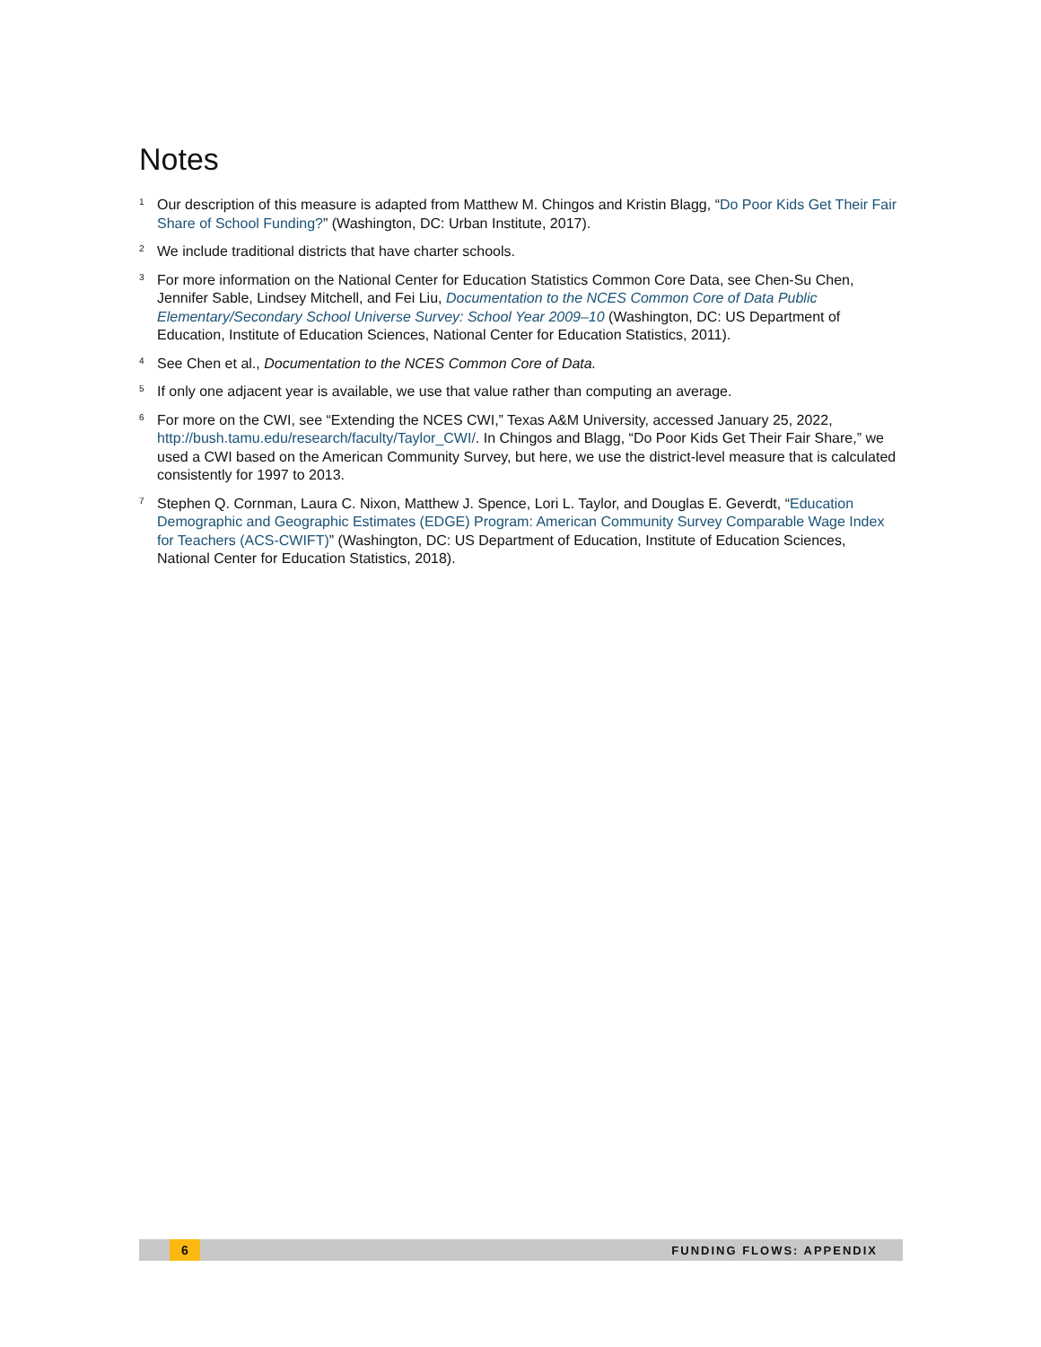Notes
<sup>1</sup>
Our description of this measure is adapted from Matthew M. Chingos and Kristin Blagg, “Do Poor Kids Get Their Fair Share of School Funding?” (Washington, DC: Urban Institute, 2017).
<sup>2</sup>
We include traditional districts that have charter schools.
<sup>3</sup>
For more information on the National Center for Education Statistics Common Core Data, see Chen-Su Chen, Jennifer Sable, Lindsey Mitchell, and Fei Liu, Documentation to the NCES Common Core of Data Public Elementary/Secondary School Universe Survey: School Year 2009–10 (Washington, DC: US Department of Education, Institute of Education Sciences, National Center for Education Statistics, 2011).
<sup>4</sup>
See Chen et al., Documentation to the NCES Common Core of Data.
<sup>5</sup>
If only one adjacent year is available, we use that value rather than computing an average.
<sup>6</sup>
For more on the CWI, see “Extending the NCES CWI,” Texas A&M University, accessed January 25, 2022, http://bush.tamu.edu/research/faculty/Taylor_CWI/. In Chingos and Blagg, “Do Poor Kids Get Their Fair Share,” we used a CWI based on the American Community Survey, but here, we use the district-level measure that is calculated consistently for 1997 to 2013.
<sup>7</sup>
Stephen Q. Cornman, Laura C. Nixon, Matthew J. Spence, Lori L. Taylor, and Douglas E. Geverdt, “Education Demographic and Geographic Estimates (EDGE) Program: American Community Survey Comparable Wage Index for Teachers (ACS-CWIFT)” (Washington, DC: US Department of Education, Institute of Education Sciences, National Center for Education Statistics, 2018).
6
FUNDING FLOWS: APPENDIX